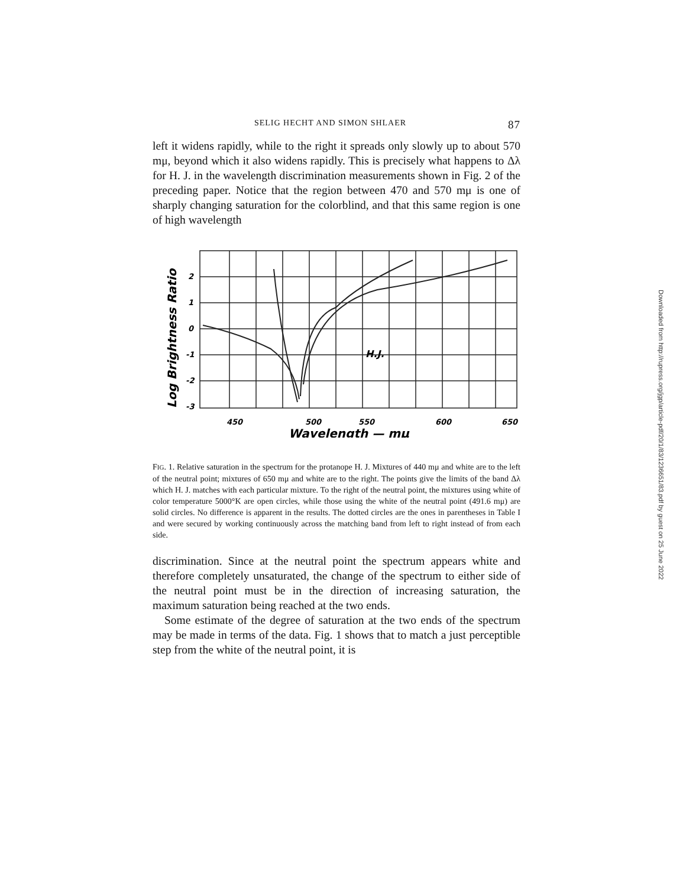SELIG HECHT AND SIMON SHLAER 87
left it widens rapidly, while to the right it spreads only slowly up to about 570 mμ, beyond which it also widens rapidly. This is precisely what happens to Δλ for H. J. in the wavelength discrimination measurements shown in Fig. 2 of the preceding paper. Notice that the region between 470 and 570 mμ is one of sharply changing saturation for the colorblind, and that this same region is one of high wavelength
2
1
0
-1
-2
-3
450
500
550
600
650
Wavelength — mμ
H.J.
Log Brightness Ratio
FIG. 1. Relative saturation in the spectrum for the protanope H. J. Mixtures of 440 mμ and white are to the left of the neutral point; mixtures of 650 mμ and white are to the right. The points give the limits of the band Δλ which H. J. matches with each particular mixture. To the right of the neutral point, the mixtures using white of color temperature 5000°K are open circles, while those using the white of the neutral point (491.6 mμ) are solid circles. No difference is apparent in the results. The dotted circles are the ones in parentheses in Table I and were secured by working continuously across the matching band from left to right instead of from each side.
discrimination. Since at the neutral point the spectrum appears white and therefore completely unsaturated, the change of the spectrum to either side of the neutral point must be in the direction of increasing saturation, the maximum saturation being reached at the two ends.
Some estimate of the degree of saturation at the two ends of the spectrum may be made in terms of the data. Fig. 1 shows that to match a just perceptible step from the white of the neutral point, it is
Downloaded from http://rupress.org/jgp/article-pdf/20/1/83/1236651/83.pdf by guest on 25 June 2022